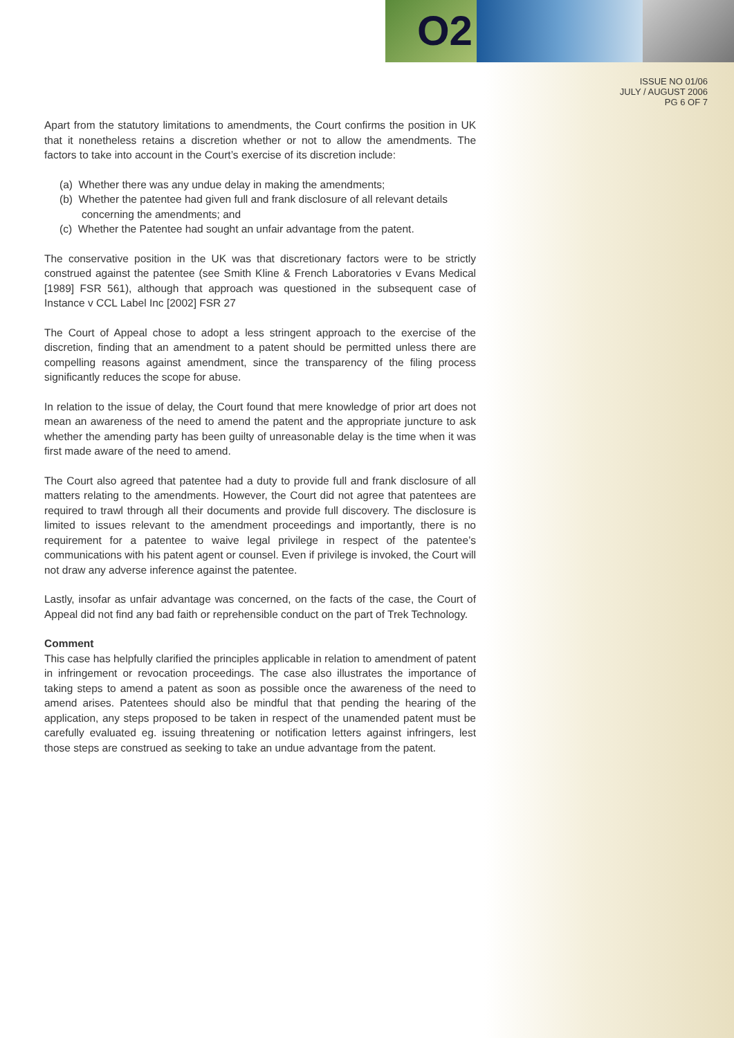O2
ISSUE NO 01/06
JULY / AUGUST 2006
PG 6 OF 7
Apart from the statutory limitations to amendments, the Court confirms the position in UK that it nonetheless retains a discretion whether or not to allow the amendments. The factors to take into account in the Court’s exercise of its discretion include:
(a) Whether there was any undue delay in making the amendments;
(b) Whether the patentee had given full and frank disclosure of all relevant details concerning the amendments; and
(c) Whether the Patentee had sought an unfair advantage from the patent.
The conservative position in the UK was that discretionary factors were to be strictly construed against the patentee (see Smith Kline & French Laboratories v Evans Medical [1989] FSR 561), although that approach was questioned in the subsequent case of Instance v CCL Label Inc [2002] FSR 27
The Court of Appeal chose to adopt a less stringent approach to the exercise of the discretion, finding that an amendment to a patent should be permitted unless there are compelling reasons against amendment, since the transparency of the filing process significantly reduces the scope for abuse.
In relation to the issue of delay, the Court found that mere knowledge of prior art does not mean an awareness of the need to amend the patent and the appropriate juncture to ask whether the amending party has been guilty of unreasonable delay is the time when it was first made aware of the need to amend.
The Court also agreed that patentee had a duty to provide full and frank disclosure of all matters relating to the amendments. However, the Court did not agree that patentees are required to trawl through all their documents and provide full discovery. The disclosure is limited to issues relevant to the amendment proceedings and importantly, there is no requirement for a patentee to waive legal privilege in respect of the patentee’s communications with his patent agent or counsel. Even if privilege is invoked, the Court will not draw any adverse inference against the patentee.
Lastly, insofar as unfair advantage was concerned, on the facts of the case, the Court of Appeal did not find any bad faith or reprehensible conduct on the part of Trek Technology.
Comment
This case has helpfully clarified the principles applicable in relation to amendment of patent in infringement or revocation proceedings. The case also illustrates the importance of taking steps to amend a patent as soon as possible once the awareness of the need to amend arises. Patentees should also be mindful that that pending the hearing of the application, any steps proposed to be taken in respect of the unamended patent must be carefully evaluated eg. issuing threatening or notification letters against infringers, lest those steps are construed as seeking to take an undue advantage from the patent.